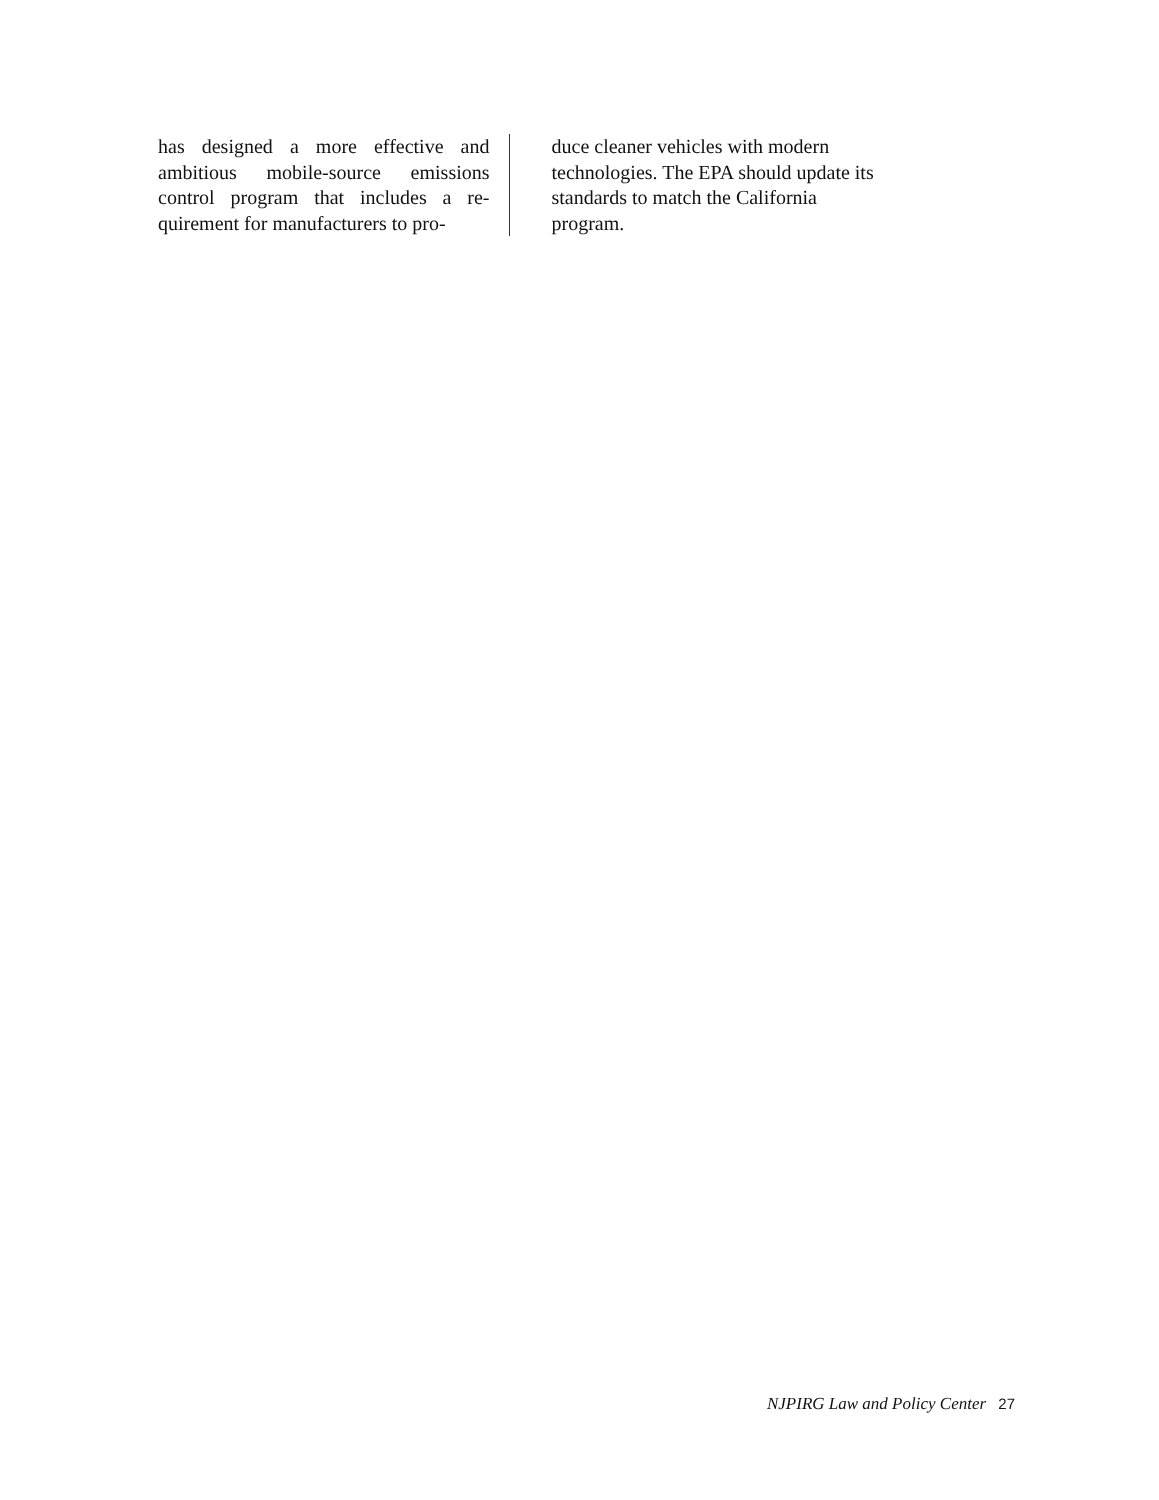has designed a more effective and ambitious mobile-source emissions control program that includes a re­quirement for manufacturers to pro-
duce cleaner vehicles with modern technologies. The EPA should update its standards to match the California program.
NJPIRG Law and Policy Center 27